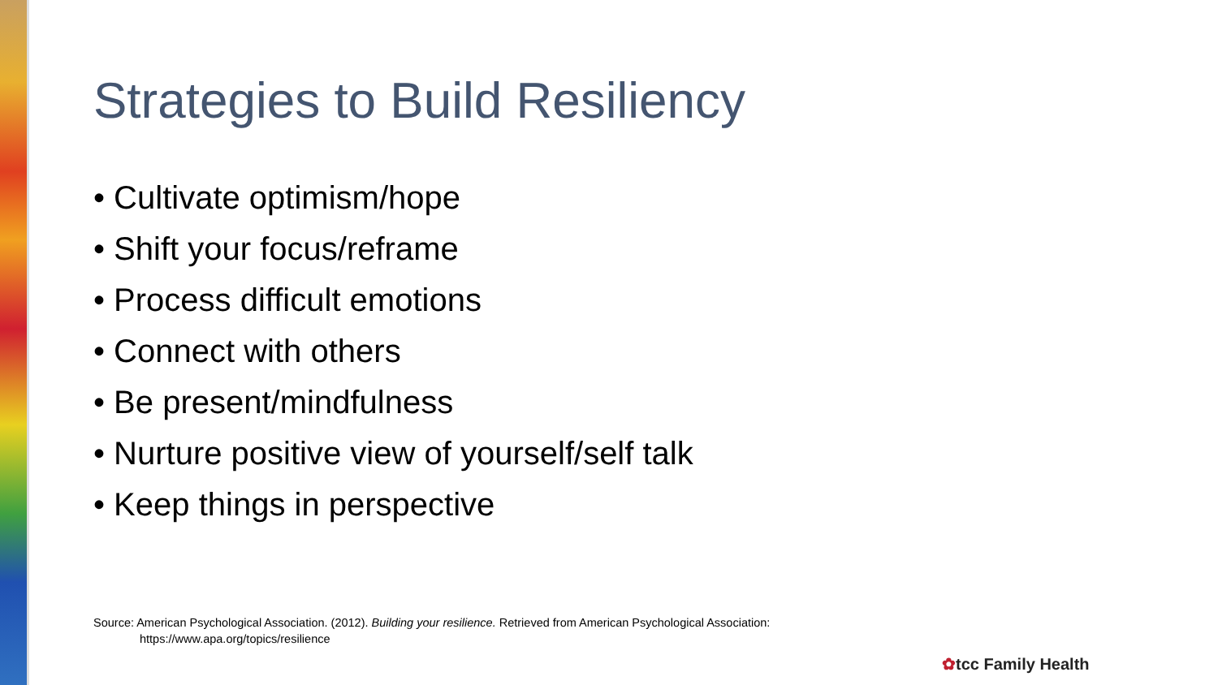Strategies to Build Resiliency
• Cultivate optimism/hope
• Shift your focus/reframe
• Process difficult emotions
• Connect with others
• Be present/mindfulness
• Nurture positive view of yourself/self talk
• Keep things in perspective
Source: American Psychological Association. (2012). Building your resilience. Retrieved from American Psychological Association:
https://www.apa.org/topics/resilience
✿tcc Family Health